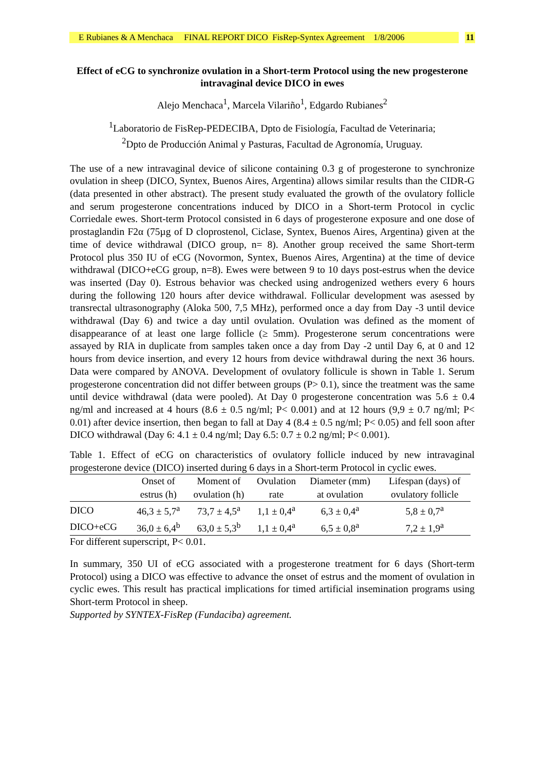E Rubianes & A Menchaca FINAL REPORT DICO FisRep-Syntex Agreement 1/8/2006
11
Effect of eCG to synchronize ovulation in a Short-term Protocol using the new progesterone intravaginal device DICO in ewes
Alejo Menchaca<sup>1</sup>, Marcela Vilariño<sup>1</sup>, Edgardo Rubianes<sup>2</sup>
<sup>1</sup> Laboratorio de FisRep-PEDECIBA, Dpto de Fisiología, Facultad de Veterinaria;
<sup>2</sup> Dpto de Producción Animal y Pasturas, Facultad de Agronomía, Uruguay.
The use of a new intravaginal device of silicone containing 0.3 g of progesterone to synchronize ovulation in sheep (DICO, Syntex, Buenos Aires, Argentina) allows similar results than the CIDR-G (data presented in other abstract). The present study evaluated the growth of the ovulatory follicle and serum progesterone concentrations induced by DICO in a Short-term Protocol in cyclic Corriedale ewes. Short-term Protocol consisted in 6 days of progesterone exposure and one dose of prostaglandin F2α (75µg of D cloprostenol, Ciclase, Syntex, Buenos Aires, Argentina) given at the time of device withdrawal (DICO group, n= 8). Another group received the same Short-term Protocol plus 350 IU of eCG (Novormon, Syntex, Buenos Aires, Argentina) at the time of device withdrawal (DICO+eCG group, n=8). Ewes were between 9 to 10 days post-estrus when the device was inserted (Day 0). Estrous behavior was checked using androgenized wethers every 6 hours during the following 120 hours after device withdrawal. Follicular development was asessed by transrectal ultrasonography (Aloka 500, 7,5 MHz), performed once a day from Day -3 until device withdrawal (Day 6) and twice a day until ovulation. Ovulation was defined as the moment of disappearance of at least one large follicle (≥ 5mm). Progesterone serum concentrations were assayed by RIA in duplicate from samples taken once a day from Day -2 until Day 6, at 0 and 12 hours from device insertion, and every 12 hours from device withdrawal during the next 36 hours. Data were compared by ANOVA. Development of ovulatory follicule is shown in Table 1. Serum progesterone concentration did not differ between groups (P> 0.1), since the treatment was the same until device withdrawal (data were pooled). At Day 0 progesterone concentration was 5.6 ± 0.4 ng/ml and increased at 4 hours (8.6 ± 0.5 ng/ml; P< 0.001) and at 12 hours (9,9 ± 0.7 ng/ml; P< 0.01) after device insertion, then began to fall at Day 4 (8.4 ± 0.5 ng/ml; P< 0.05) and fell soon after DICO withdrawal (Day 6: 4.1 ± 0.4 ng/ml; Day 6.5: 0.7 ± 0.2 ng/ml; P< 0.001).
Table 1. Effect of eCG on characteristics of ovulatory follicle induced by new intravaginal progesterone device (DICO) inserted during 6 days in a Short-term Protocol in cyclic ewes.
| | Onset of estrus (h) | Moment of ovulation (h) | Ovulation rate | Diameter (mm) at ovulation | Lifespan (days) of ovulatory follicle |
| DICO | 46,3 ± 5,7<sup>a</sup> | 73,7 ± 4,5<sup>a</sup> | 1,1 ± 0,4<sup>a</sup> | 6,3 ± 0,4<sup>a</sup> | 5,8 ± 0,7<sup>a</sup> |
| DICO+eCG | 36,0 ± 6,4<sup>b</sup> | 63,0 ± 5,3<sup>b</sup> | 1,1 ± 0,4<sup>a</sup> | 6,5 ± 0,8<sup>a</sup> | 7,2 ± 1,9<sup>a</sup> |
For different superscript, P< 0.01.
In summary, 350 UI of eCG associated with a progesterone treatment for 6 days (Short-term Protocol) using a DICO was effective to advance the onset of estrus and the moment of ovulation in cyclic ewes. This result has practical implications for timed artificial insemination programs using Short-term Protocol in sheep.
Supported by SYNTEX-FisRep (Fundaciba) agreement.